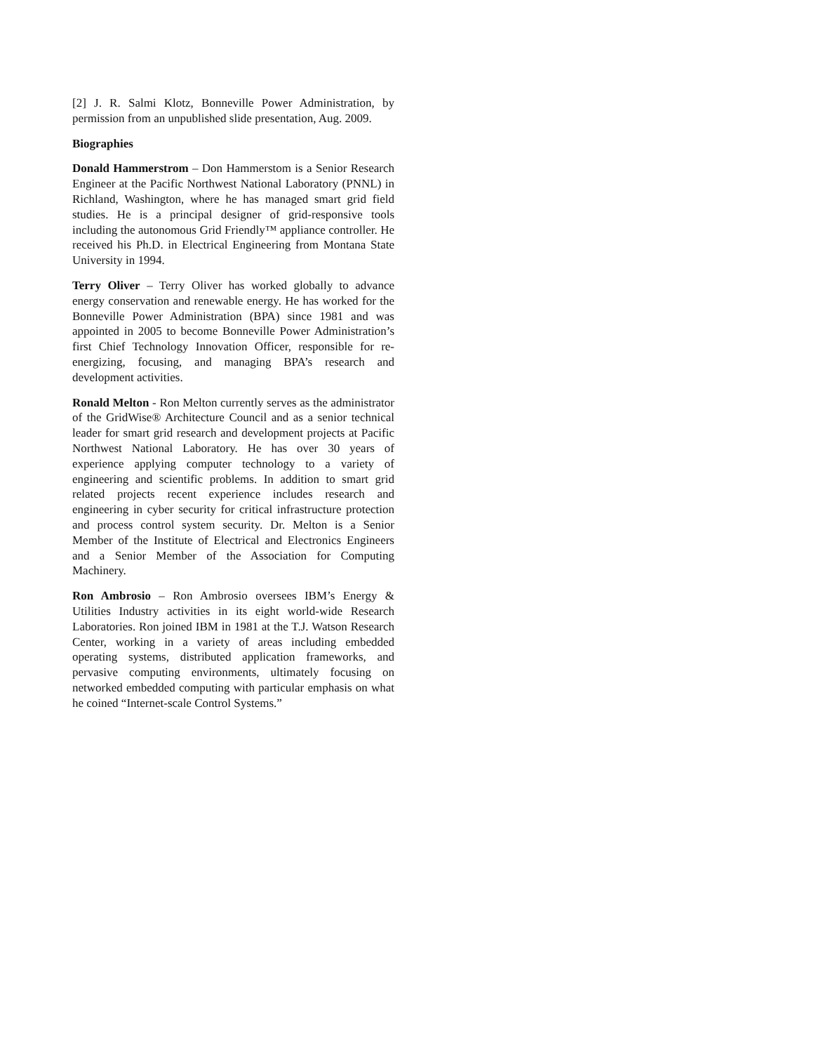[2] J. R. Salmi Klotz, Bonneville Power Administration, by permission from an unpublished slide presentation, Aug. 2009.
Biographies
Donald Hammerstrom – Don Hammerstom is a Senior Research Engineer at the Pacific Northwest National Laboratory (PNNL) in Richland, Washington, where he has managed smart grid field studies. He is a principal designer of grid-responsive tools including the autonomous Grid Friendly™ appliance controller. He received his Ph.D. in Electrical Engineering from Montana State University in 1994.
Terry Oliver – Terry Oliver has worked globally to advance energy conservation and renewable energy. He has worked for the Bonneville Power Administration (BPA) since 1981 and was appointed in 2005 to become Bonneville Power Administration’s first Chief Technology Innovation Officer, responsible for re-energizing, focusing, and managing BPA’s research and development activities.
Ronald Melton - Ron Melton currently serves as the administrator of the GridWise® Architecture Council and as a senior technical leader for smart grid research and development projects at Pacific Northwest National Laboratory. He has over 30 years of experience applying computer technology to a variety of engineering and scientific problems. In addition to smart grid related projects recent experience includes research and engineering in cyber security for critical infrastructure protection and process control system security. Dr. Melton is a Senior Member of the Institute of Electrical and Electronics Engineers and a Senior Member of the Association for Computing Machinery.
Ron Ambrosio – Ron Ambrosio oversees IBM’s Energy & Utilities Industry activities in its eight world-wide Research Laboratories. Ron joined IBM in 1981 at the T.J. Watson Research Center, working in a variety of areas including embedded operating systems, distributed application frameworks, and pervasive computing environments, ultimately focusing on networked embedded computing with particular emphasis on what he coined “Internet-scale Control Systems.”